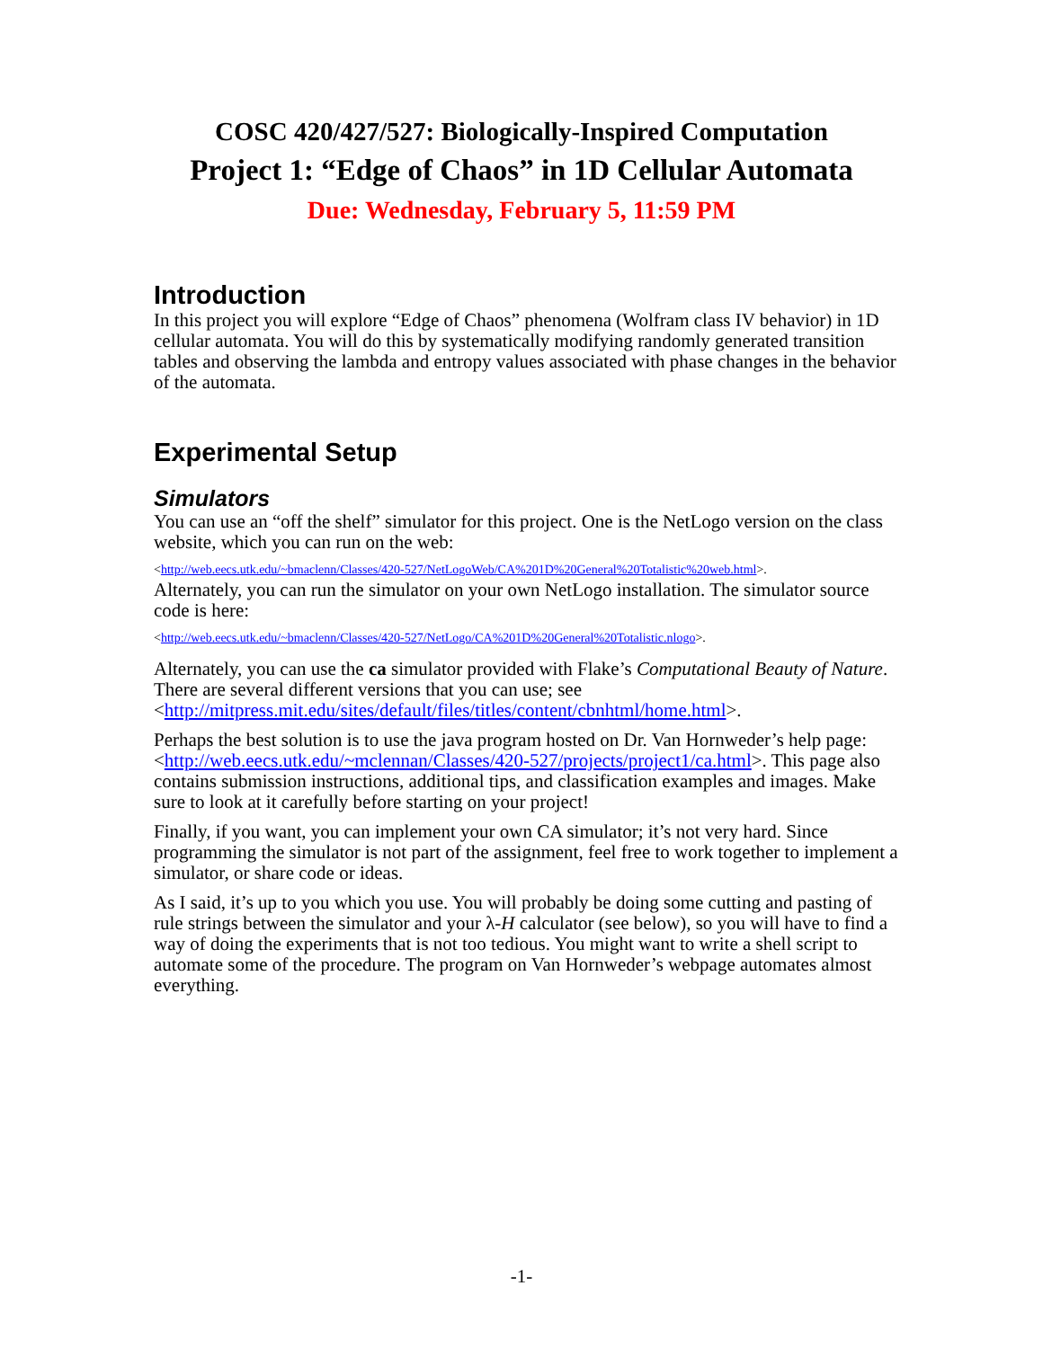COSC 420/427/527: Biologically-Inspired Computation
Project 1: “Edge of Chaos” in 1D Cellular Automata
Due: Wednesday, February 5, 11:59 PM
Introduction
In this project you will explore “Edge of Chaos” phenomena (Wolfram class IV behavior) in 1D cellular automata. You will do this by systematically modifying randomly generated transition tables and observing the lambda and entropy values associated with phase changes in the behavior of the automata.
Experimental Setup
Simulators
You can use an “off the shelf” simulator for this project. One is the NetLogo version on the class website, which you can run on the web:
<http://web.eecs.utk.edu/~bmaclenn/Classes/420-527/NetLogoWeb/CA%201D%20General%20Totalistic%20web.html>.
Alternately, you can run the simulator on your own NetLogo installation. The simulator source code is here:
<http://web.eecs.utk.edu/~bmaclenn/Classes/420-527/NetLogo/CA%201D%20General%20Totalistic.nlogo>.
Alternately, you can use the ca simulator provided with Flake’s Computational Beauty of Nature. There are several different versions that you can use; see <http://mitpress.mit.edu/sites/default/files/titles/content/cbnhtml/home.html>.
Perhaps the best solution is to use the java program hosted on Dr. Van Hornweder’s help page: <http://web.eecs.utk.edu/~mclennan/Classes/420-527/projects/project1/ca.html>. This page also contains submission instructions, additional tips, and classification examples and images. Make sure to look at it carefully before starting on your project!
Finally, if you want, you can implement your own CA simulator; it’s not very hard. Since programming the simulator is not part of the assignment, feel free to work together to implement a simulator, or share code or ideas.
As I said, it’s up to you which you use. You will probably be doing some cutting and pasting of rule strings between the simulator and your λ-H calculator (see below), so you will have to find a way of doing the experiments that is not too tedious. You might want to write a shell script to automate some of the procedure. The program on Van Hornweder’s webpage automates almost everything.
-1-